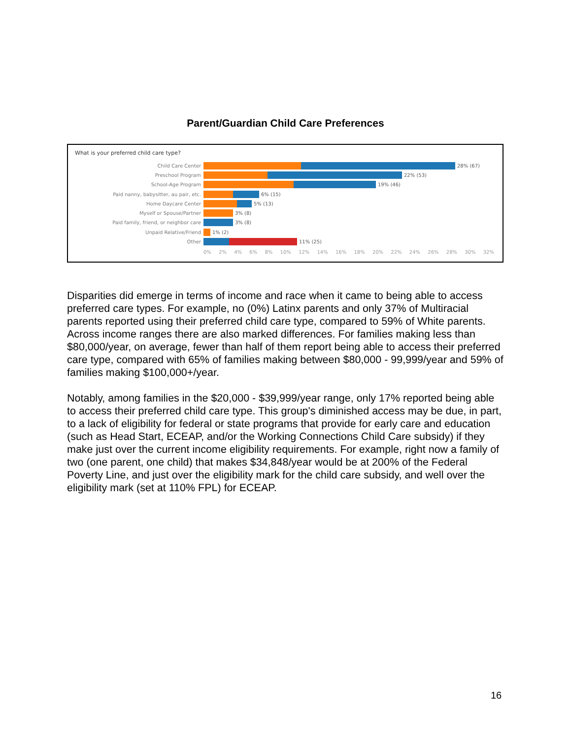Parent/Guardian Child Care Preferences
What is your preferred child care type?
Child Care Center 28% (67)
Preschool Program 22% (53)
School-Age Program 19% (46)
Paid nanny, babysitter, au pair, etc. 6% (15)
Home Daycare Center 5% (13)
Myself or Spouse/Partner 3% (8)
Paid family, friend, or neighbor care 3% (8)
Unpaid Relative/Friend 1% (2)
Other 11% (25)
0% 2% 4% 6% 8% 10% 12% 14% 16% 18% 20% 22% 24% 26% 28% 30% 32%
Disparities did emerge in terms of income and race when it came to being able to access preferred care types. For example, no (0%) Latinx parents and only 37% of Multiracial parents reported using their preferred child care type, compared to 59% of White parents. Across income ranges there are also marked differences. For families making less than $80,000/year, on average, fewer than half of them report being able to access their preferred care type, compared with 65% of families making between $80,000 - 99,999/year and 59% of families making $100,000+/year.
Notably, among families in the $20,000 - $39,999/year range, only 17% reported being able to access their preferred child care type. This group's diminished access may be due, in part, to a lack of eligibility for federal or state programs that provide for early care and education (such as Head Start, ECEAP, and/or the Working Connections Child Care subsidy) if they make just over the current income eligibility requirements. For example, right now a family of two (one parent, one child) that makes $34,848/year would be at 200% of the Federal Poverty Line, and just over the eligibility mark for the child care subsidy, and well over the eligibility mark (set at 110% FPL) for ECEAP.
16